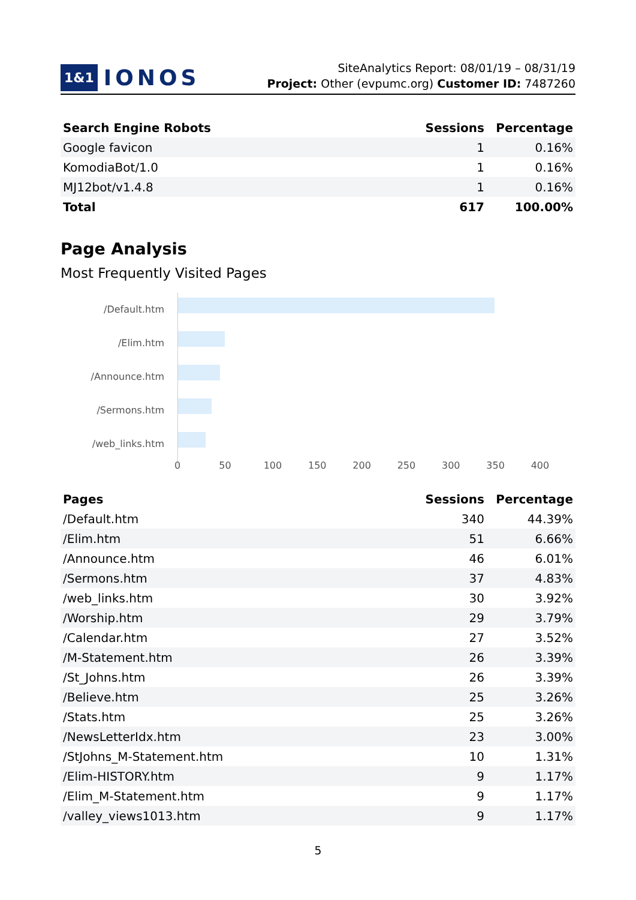1&1 IONOS
SiteAnalytics Report: 08/01/19 – 08/31/19
Project: Other (evpumc.org) Customer ID: 7487260
| Search Engine Robots | Sessions | Percentage |
| --- | --- | --- |
| Google favicon | 1 | 0.16% |
| KomodiaBot/1.0 | 1 | 0.16% |
| MJ12bot/v1.4.8 | 1 | 0.16% |
| Total | 617 | 100.00% |
Page Analysis
Most Frequently Visited Pages
/Default.htm
/Elim.htm
/Announce.htm
/Sermons.htm
/web_links.htm
0 50 100 150 200 250 300 350 400
| Pages | Sessions | Percentage |
| --- | --- | --- |
| /Default.htm | 340 | 44.39% |
| /Elim.htm | 51 | 6.66% |
| /Announce.htm | 46 | 6.01% |
| /Sermons.htm | 37 | 4.83% |
| /web_links.htm | 30 | 3.92% |
| /Worship.htm | 29 | 3.79% |
| /Calendar.htm | 27 | 3.52% |
| /M-Statement.htm | 26 | 3.39% |
| /St_Johns.htm | 26 | 3.39% |
| /Believe.htm | 25 | 3.26% |
| /Stats.htm | 25 | 3.26% |
| /NewsLetterIdx.htm | 23 | 3.00% |
| /StJohns_M-Statement.htm | 10 | 1.31% |
| /Elim-HISTORY.htm | 9 | 1.17% |
| /Elim_M-Statement.htm | 9 | 1.17% |
| /valley_views1013.htm | 9 | 1.17% |
5